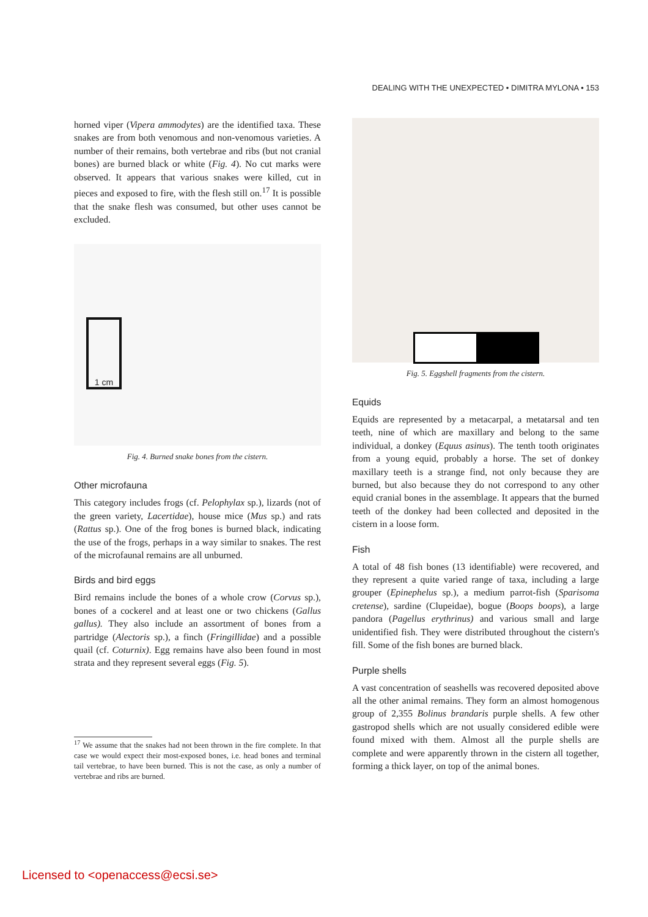DEALING WITH THE UNEXPECTED • DIMITRA MYLONA • 153
horned viper (Vipera ammodytes) are the identified taxa. These snakes are from both venomous and non-venomous varieties. A number of their remains, both vertebrae and ribs (but not cranial bones) are burned black or white (Fig. 4). No cut marks were observed. It appears that various snakes were killed, cut in pieces and exposed to fire, with the flesh still on.<sup>17</sup> It is possible that the snake flesh was consumed, but other uses cannot be excluded.
1 cm
Fig. 4. Burned snake bones from the cistern.
Other microfauna
This category includes frogs (cf. Pelophylax sp.), lizards (not of the green variety, Lacertidae), house mice (Mus sp.) and rats (Rattus sp.). One of the frog bones is burned black, indicating the use of the frogs, perhaps in a way similar to snakes. The rest of the microfaunal remains are all unburned.
Birds and bird eggs
Bird remains include the bones of a whole crow (Corvus sp.), bones of a cockerel and at least one or two chickens (Gallus gallus). They also include an assortment of bones from a partridge (Alectoris sp.), a finch (Fringillidae) and a possible quail (cf. Coturnix). Egg remains have also been found in most strata and they represent several eggs (Fig. 5).
<sup>17</sup> We assume that the snakes had not been thrown in the fire complete. In that case we would expect their most-exposed bones, i.e. head bones and terminal tail vertebrae, to have been burned. This is not the case, as only a number of vertebrae and ribs are burned.
Fig. 5. Eggshell fragments from the cistern.
Equids
Equids are represented by a metacarpal, a metatarsal and ten teeth, nine of which are maxillary and belong to the same individual, a donkey (Equus asinus). The tenth tooth originates from a young equid, probably a horse. The set of donkey maxillary teeth is a strange find, not only because they are burned, but also because they do not correspond to any other equid cranial bones in the assemblage. It appears that the burned teeth of the donkey had been collected and deposited in the cistern in a loose form.
Fish
A total of 48 fish bones (13 identifiable) were recovered, and they represent a quite varied range of taxa, including a large grouper (Epinephelus sp.), a medium parrot-fish (Sparisoma cretense), sardine (Clupeidae), bogue (Boops boops), a large pandora (Pagellus erythrinus) and various small and large unidentified fish. They were distributed throughout the cistern's fill. Some of the fish bones are burned black.
Purple shells
A vast concentration of seashells was recovered deposited above all the other animal remains. They form an almost homogenous group of 2,355 Bolinus brandaris purple shells. A few other gastropod shells which are not usually considered edible were found mixed with them. Almost all the purple shells are complete and were apparently thrown in the cistern all together, forming a thick layer, on top of the animal bones.
Licensed to <openaccess@ecsi.se>